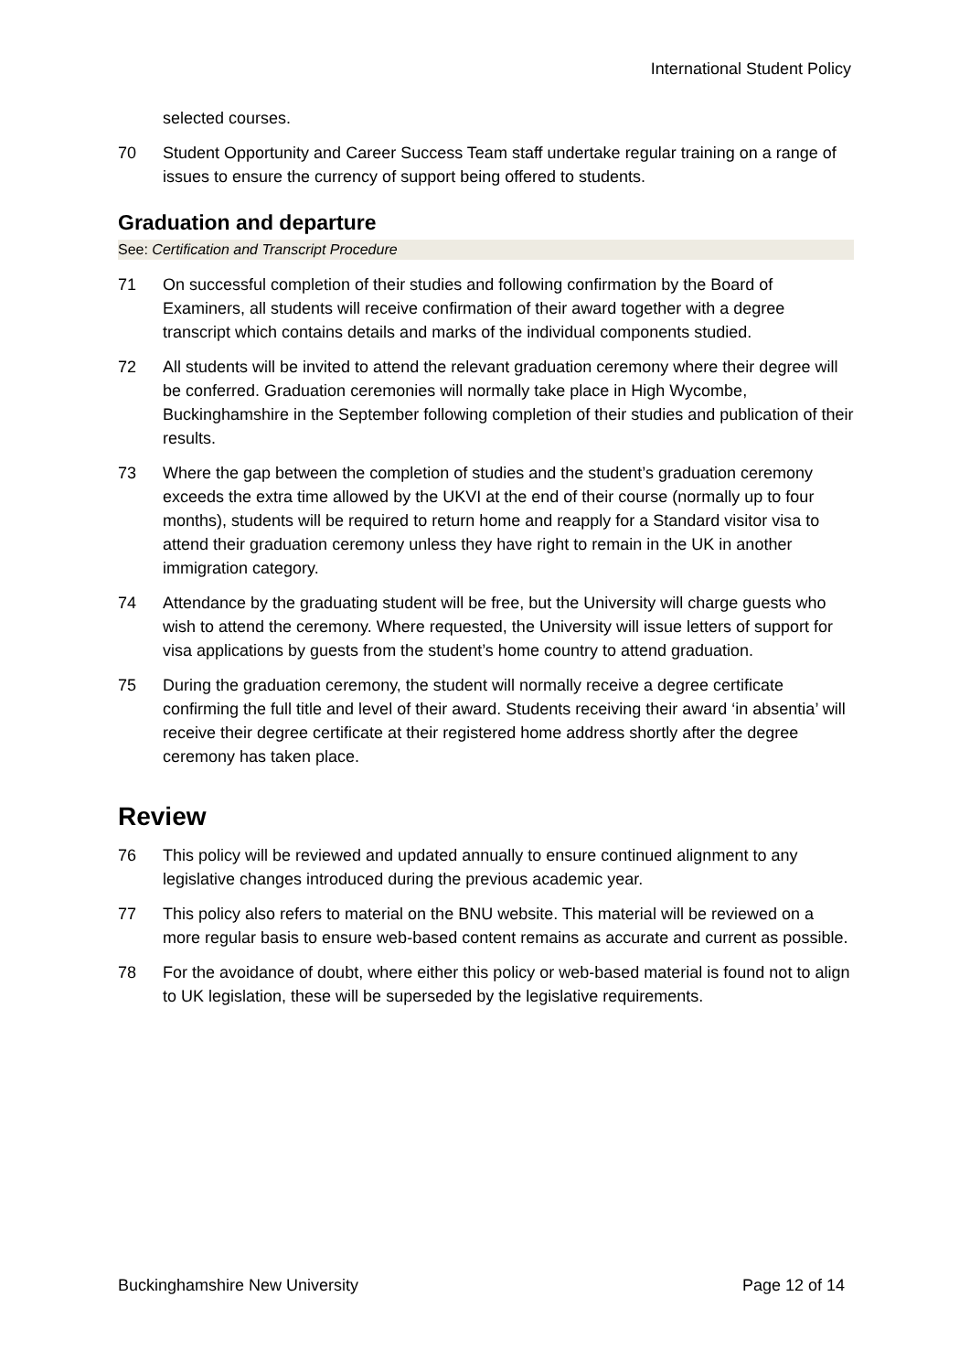International Student Policy
selected courses.
70 Student Opportunity and Career Success Team staff undertake regular training on a range of issues to ensure the currency of support being offered to students.
Graduation and departure
See: Certification and Transcript Procedure
71 On successful completion of their studies and following confirmation by the Board of Examiners, all students will receive confirmation of their award together with a degree transcript which contains details and marks of the individual components studied.
72 All students will be invited to attend the relevant graduation ceremony where their degree will be conferred. Graduation ceremonies will normally take place in High Wycombe, Buckinghamshire in the September following completion of their studies and publication of their results.
73 Where the gap between the completion of studies and the student’s graduation ceremony exceeds the extra time allowed by the UKVI at the end of their course (normally up to four months), students will be required to return home and reapply for a Standard visitor visa to attend their graduation ceremony unless they have right to remain in the UK in another immigration category.
74 Attendance by the graduating student will be free, but the University will charge guests who wish to attend the ceremony. Where requested, the University will issue letters of support for visa applications by guests from the student’s home country to attend graduation.
75 During the graduation ceremony, the student will normally receive a degree certificate confirming the full title and level of their award. Students receiving their award ‘in absentia’ will receive their degree certificate at their registered home address shortly after the degree ceremony has taken place.
Review
76 This policy will be reviewed and updated annually to ensure continued alignment to any legislative changes introduced during the previous academic year.
77 This policy also refers to material on the BNU website. This material will be reviewed on a more regular basis to ensure web-based content remains as accurate and current as possible.
78 For the avoidance of doubt, where either this policy or web-based material is found not to align to UK legislation, these will be superseded by the legislative requirements.
Buckinghamshire New University Page 12 of 14